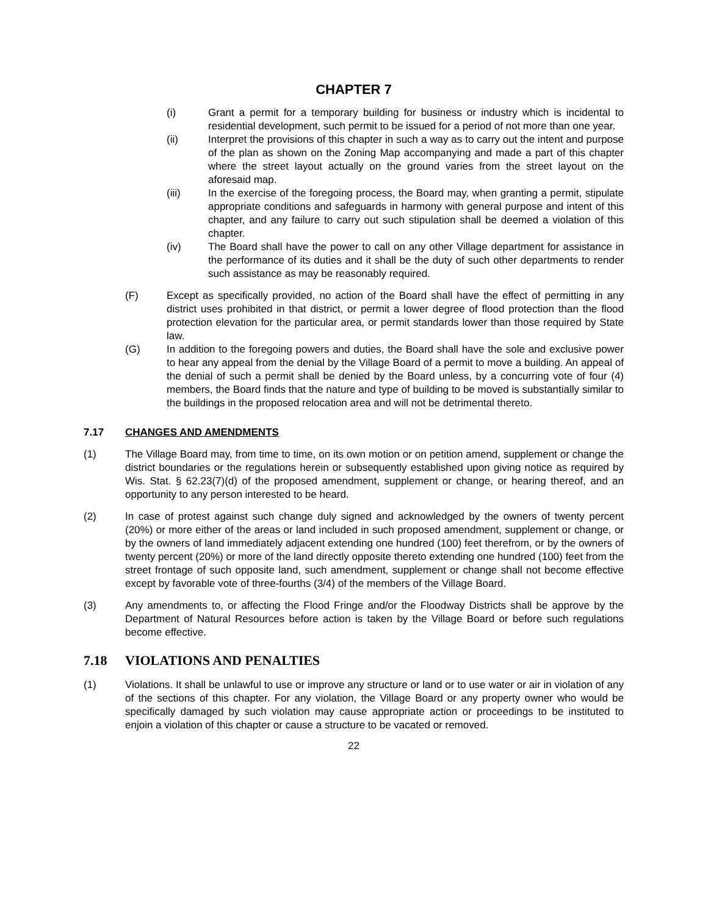CHAPTER 7
(i) Grant a permit for a temporary building for business or industry which is incidental to residential development, such permit to be issued for a period of not more than one year.
(ii) Interpret the provisions of this chapter in such a way as to carry out the intent and purpose of the plan as shown on the Zoning Map accompanying and made a part of this chapter where the street layout actually on the ground varies from the street layout on the aforesaid map.
(iii) In the exercise of the foregoing process, the Board may, when granting a permit, stipulate appropriate conditions and safeguards in harmony with general purpose and intent of this chapter, and any failure to carry out such stipulation shall be deemed a violation of this chapter.
(iv) The Board shall have the power to call on any other Village department for assistance in the performance of its duties and it shall be the duty of such other departments to render such assistance as may be reasonably required.
(F) Except as specifically provided, no action of the Board shall have the effect of permitting in any district uses prohibited in that district, or permit a lower degree of flood protection than the flood protection elevation for the particular area, or permit standards lower than those required by State law.
(G) In addition to the foregoing powers and duties, the Board shall have the sole and exclusive power to hear any appeal from the denial by the Village Board of a permit to move a building. An appeal of the denial of such a permit shall be denied by the Board unless, by a concurring vote of four (4) members, the Board finds that the nature and type of building to be moved is substantially similar to the buildings in the proposed relocation area and will not be detrimental thereto.
7.17 CHANGES AND AMENDMENTS
(1) The Village Board may, from time to time, on its own motion or on petition amend, supplement or change the district boundaries or the regulations herein or subsequently established upon giving notice as required by Wis. Stat. § 62.23(7)(d) of the proposed amendment, supplement or change, or hearing thereof, and an opportunity to any person interested to be heard.
(2) In case of protest against such change duly signed and acknowledged by the owners of twenty percent (20%) or more either of the areas or land included in such proposed amendment, supplement or change, or by the owners of land immediately adjacent extending one hundred (100) feet therefrom, or by the owners of twenty percent (20%) or more of the land directly opposite thereto extending one hundred (100) feet from the street frontage of such opposite land, such amendment, supplement or change shall not become effective except by favorable vote of three-fourths (3/4) of the members of the Village Board.
(3) Any amendments to, or affecting the Flood Fringe and/or the Floodway Districts shall be approve by the Department of Natural Resources before action is taken by the Village Board or before such regulations become effective.
7.18 VIOLATIONS AND PENALTIES
(1) Violations. It shall be unlawful to use or improve any structure or land or to use water or air in violation of any of the sections of this chapter. For any violation, the Village Board or any property owner who would be specifically damaged by such violation may cause appropriate action or proceedings to be instituted to enjoin a violation of this chapter or cause a structure to be vacated or removed.
22